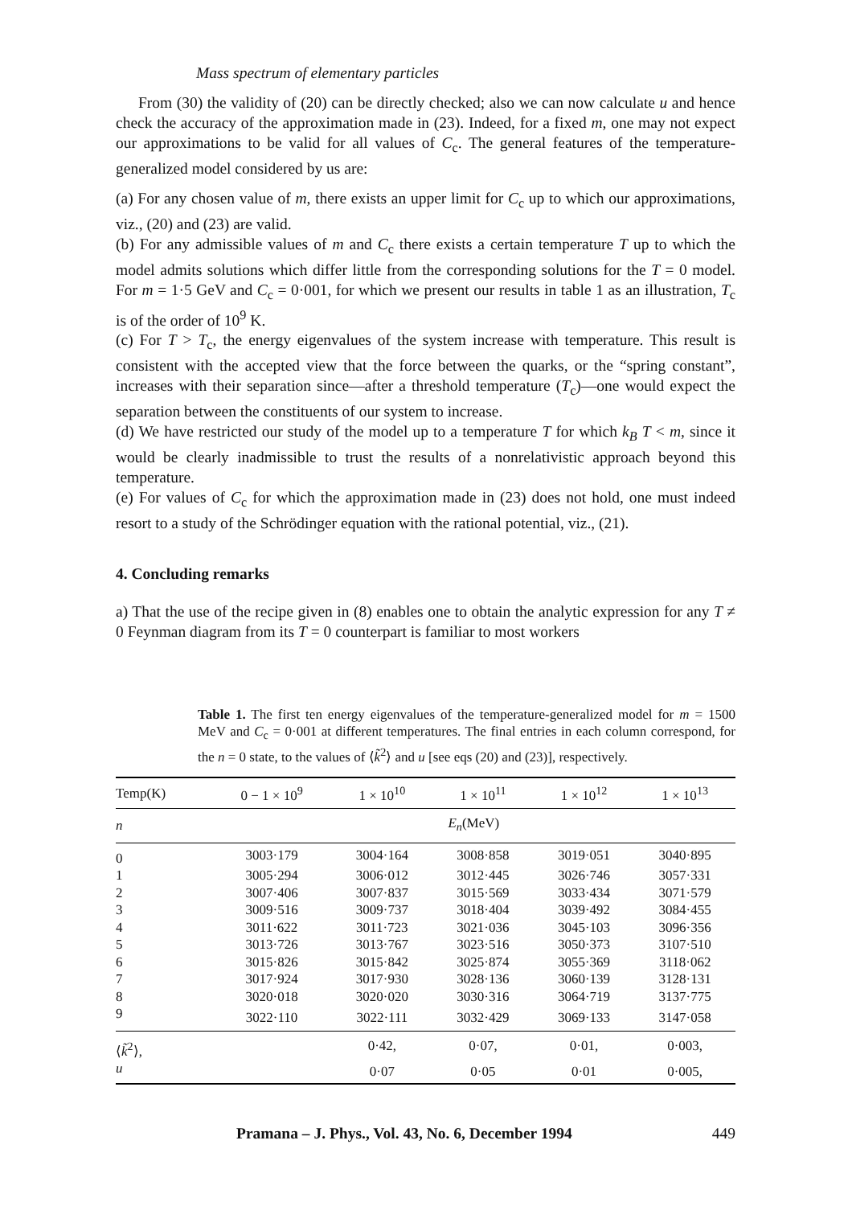Mass spectrum of elementary particles
From (30) the validity of (20) can be directly checked; also we can now calculate u and hence check the accuracy of the approximation made in (23). Indeed, for a fixed m, one may not expect our approximations to be valid for all values of C<sub>c</sub>. The general features of the temperature-generalized model considered by us are:
(a) For any chosen value of m, there exists an upper limit for C<sub>c</sub> up to which our approximations, viz., (20) and (23) are valid.
(b) For any admissible values of m and C<sub>c</sub> there exists a certain temperature T up to which the model admits solutions which differ little from the corresponding solutions for the T = 0 model. For m = 1·5 GeV and C<sub>c</sub> = 0·001, for which we present our results in table 1 as an illustration, T<sub>c</sub> is of the order of 10<sup>9</sup> K.
(c) For T > T<sub>c</sub>, the energy eigenvalues of the system increase with temperature. This result is consistent with the accepted view that the force between the quarks, or the “spring constant”, increases with their separation since—after a threshold temperature (T<sub>c</sub>)—one would expect the separation between the constituents of our system to increase.
(d) We have restricted our study of the model up to a temperature T for which k<sub>B</sub> T < m, since it would be clearly inadmissible to trust the results of a nonrelativistic approach beyond this temperature.
(e) For values of C<sub>c</sub> for which the approximation made in (23) does not hold, one must indeed resort to a study of the Schrödinger equation with the rational potential, viz., (21).
4. Concluding remarks
a) That the use of the recipe given in (8) enables one to obtain the analytic expression for any T ≠ 0 Feynman diagram from its T = 0 counterpart is familiar to most workers
Table 1. The first ten energy eigenvalues of the temperature-generalized model for m = 1500 MeV and C<sub>c</sub> = 0·001 at different temperatures. The final entries in each column correspond, for the n = 0 state, to the values of ⟨k̃<sup>2</sup>⟩ and u [see eqs (20) and (23)], respectively.
| Temp(K) | 0 − 1 × 10<sup>9</sup> | 1 × 10<sup>10</sup> | 1 × 10<sup>11</sup> | 1 × 10<sup>12</sup> | 1 × 10<sup>13</sup> |
| --- | --- | --- | --- | --- | --- |
| n | E<sub>n</sub> (MeV) | | | | |
| 0 | 3003·179 | 3004·164 | 3008·858 | 3019·051 | 3040·895 |
| 1 | 3005·294 | 3006·012 | 3012·445 | 3026·746 | 3057·331 |
| 2 | 3007·406 | 3007·837 | 3015·569 | 3033·434 | 3071·579 |
| 3 | 3009·516 | 3009·737 | 3018·404 | 3039·492 | 3084·455 |
| 4 | 3011·622 | 3011·723 | 3021·036 | 3045·103 | 3096·356 |
| 5 | 3013·726 | 3013·767 | 3023·516 | 3050·373 | 3107·510 |
| 6 | 3015·826 | 3015·842 | 3025·874 | 3055·369 | 3118·062 |
| 7 | 3017·924 | 3017·930 | 3028·136 | 3060·139 | 3128·131 |
| 8 | 3020·018 | 3020·020 | 3030·316 | 3064·719 | 3137·775 |
| 9 | 3022·110 | 3022·111 | 3032·429 | 3069·133 | 3147·058 |
| ⟨ k̃<sup>2</sup>⟩, | | 0·42, | 0·07, | 0·01, | 0·003, |
| u | | 0·07 | 0·05 | 0·01 | 0·005, |
Pramana – J. Phys., Vol. 43, No. 6, December 1994 449